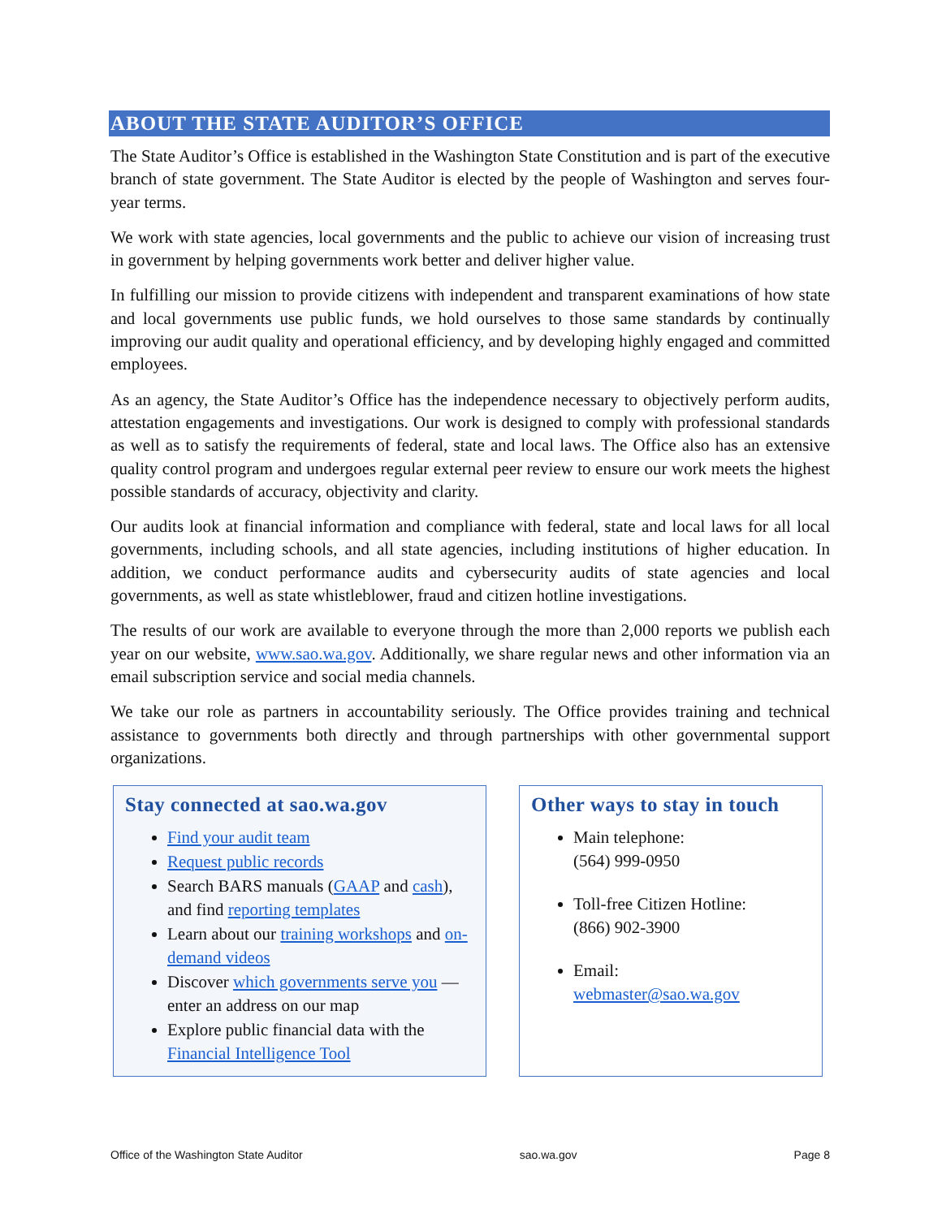ABOUT THE STATE AUDITOR’S OFFICE
The State Auditor’s Office is established in the Washington State Constitution and is part of the executive branch of state government. The State Auditor is elected by the people of Washington and serves four-year terms.
We work with state agencies, local governments and the public to achieve our vision of increasing trust in government by helping governments work better and deliver higher value.
In fulfilling our mission to provide citizens with independent and transparent examinations of how state and local governments use public funds, we hold ourselves to those same standards by continually improving our audit quality and operational efficiency, and by developing highly engaged and committed employees.
As an agency, the State Auditor’s Office has the independence necessary to objectively perform audits, attestation engagements and investigations. Our work is designed to comply with professional standards as well as to satisfy the requirements of federal, state and local laws. The Office also has an extensive quality control program and undergoes regular external peer review to ensure our work meets the highest possible standards of accuracy, objectivity and clarity.
Our audits look at financial information and compliance with federal, state and local laws for all local governments, including schools, and all state agencies, including institutions of higher education. In addition, we conduct performance audits and cybersecurity audits of state agencies and local governments, as well as state whistleblower, fraud and citizen hotline investigations.
The results of our work are available to everyone through the more than 2,000 reports we publish each year on our website, www.sao.wa.gov. Additionally, we share regular news and other information via an email subscription service and social media channels.
We take our role as partners in accountability seriously. The Office provides training and technical assistance to governments both directly and through partnerships with other governmental support organizations.
Stay connected at sao.wa.gov
Find your audit team
Request public records
Search BARS manuals (GAAP and cash), and find reporting templates
Learn about our training workshops and on-demand videos
Discover which governments serve you — enter an address on our map
Explore public financial data with the Financial Intelligence Tool
Other ways to stay in touch
Main telephone:
(564) 999-0950
Toll-free Citizen Hotline:
(866) 902-3900
Email:
webmaster@sao.wa.gov
Office of the Washington State Auditor sao.wa.gov Page 8